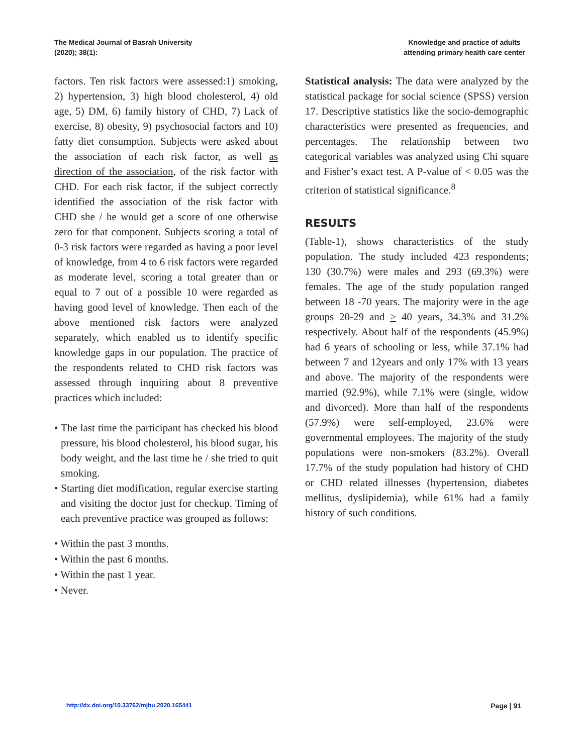The Medical Journal of Basrah University
(2020); 38(1):
Knowledge and practice of adults
attending primary health care center
factors. Ten risk factors were assessed:1) smoking, 2) hypertension, 3) high blood cholesterol, 4) old age, 5) DM, 6) family history of CHD, 7) Lack of exercise, 8) obesity, 9) psychosocial factors and 10) fatty diet consumption. Subjects were asked about the association of each risk factor, as well as direction of the association, of the risk factor with CHD. For each risk factor, if the subject correctly identified the association of the risk factor with CHD she / he would get a score of one otherwise zero for that component. Subjects scoring a total of 0-3 risk factors were regarded as having a poor level of knowledge, from 4 to 6 risk factors were regarded as moderate level, scoring a total greater than or equal to 7 out of a possible 10 were regarded as having good level of knowledge. Then each of the above mentioned risk factors were analyzed separately, which enabled us to identify specific knowledge gaps in our population. The practice of the respondents related to CHD risk factors was assessed through inquiring about 8 preventive practices which included:
• The last time the participant has checked his blood pressure, his blood cholesterol, his blood sugar, his body weight, and the last time he / she tried to quit smoking.
• Starting diet modification, regular exercise starting and visiting the doctor just for checkup. Timing of each preventive practice was grouped as follows:
• Within the past 3 months.
• Within the past 6 months.
• Within the past 1 year.
• Never.
Statistical analysis: The data were analyzed by the statistical package for social science (SPSS) version 17. Descriptive statistics like the socio-demographic characteristics were presented as frequencies, and percentages. The relationship between two categorical variables was analyzed using Chi square and Fisher’s exact test. A P-value of < 0.05 was the criterion of statistical significance.<sup>8</sup>
RESULTS
(Table-1), shows characteristics of the study population. The study included 423 respondents; 130 (30.7%) were males and 293 (69.3%) were females. The age of the study population ranged between 18 -70 years. The majority were in the age groups 20-29 and > 40 years, 34.3% and 31.2% respectively. About half of the respondents (45.9%) had 6 years of schooling or less, while 37.1% had between 7 and 12years and only 17% with 13 years and above. The majority of the respondents were married (92.9%), while 7.1% were (single, widow and divorced). More than half of the respondents (57.9%) were self-employed, 23.6% were governmental employees. The majority of the study populations were non-smokers (83.2%). Overall 17.7% of the study population had history of CHD or CHD related illnesses (hypertension, diabetes mellitus, dyslipidemia), while 61% had a family history of such conditions.
http://dx.doi.org/10.33762/mjbu.2020.165441 Page | 91